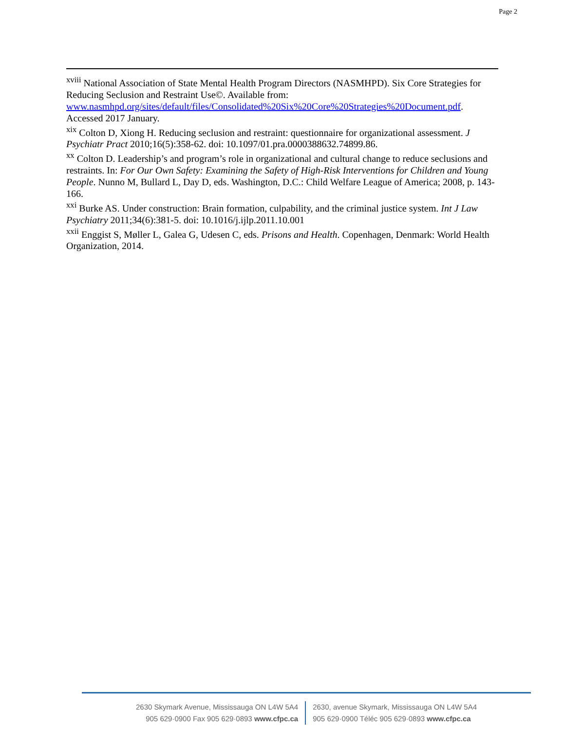Page 2
<sup>xviii</sup> National Association of State Mental Health Program Directors (NASMHPD). Six Core Strategies for Reducing Seclusion and Restraint Use©. Available from: www.nasmhpd.org/sites/default/files/Consolidated%20Six%20Core%20Strategies%20Document.pdf. Accessed 2017 January.
<sup>xix</sup> Colton D, Xiong H. Reducing seclusion and restraint: questionnaire for organizational assessment. J Psychiatr Pract 2010;16(5):358-62. doi: 10.1097/01.pra.0000388632.74899.86.
<sup>xx</sup> Colton D. Leadership’s and program’s role in organizational and cultural change to reduce seclusions and restraints. In: For Our Own Safety: Examining the Safety of High-Risk Interventions for Children and Young People. Nunno M, Bullard L, Day D, eds. Washington, D.C.: Child Welfare League of America; 2008, p. 143-166.
<sup>xxi</sup> Burke AS. Under construction: Brain formation, culpability, and the criminal justice system. Int J Law Psychiatry 2011;34(6):381-5. doi: 10.1016/j.ijlp.2011.10.001
<sup>xxii</sup> Enggist S, Møller L, Galea G, Udesen C, eds. Prisons and Health. Copenhagen, Denmark: World Health Organization, 2014.
2630 Skymark Avenue, Mississauga ON L4W 5A4
905 629·0900 Fax 905 629·0893 www.cfpc.ca
2630, avenue Skymark, Mississauga ON L4W 5A4
905 629·0900 Téléc 905 629·0893 www.cfpc.ca